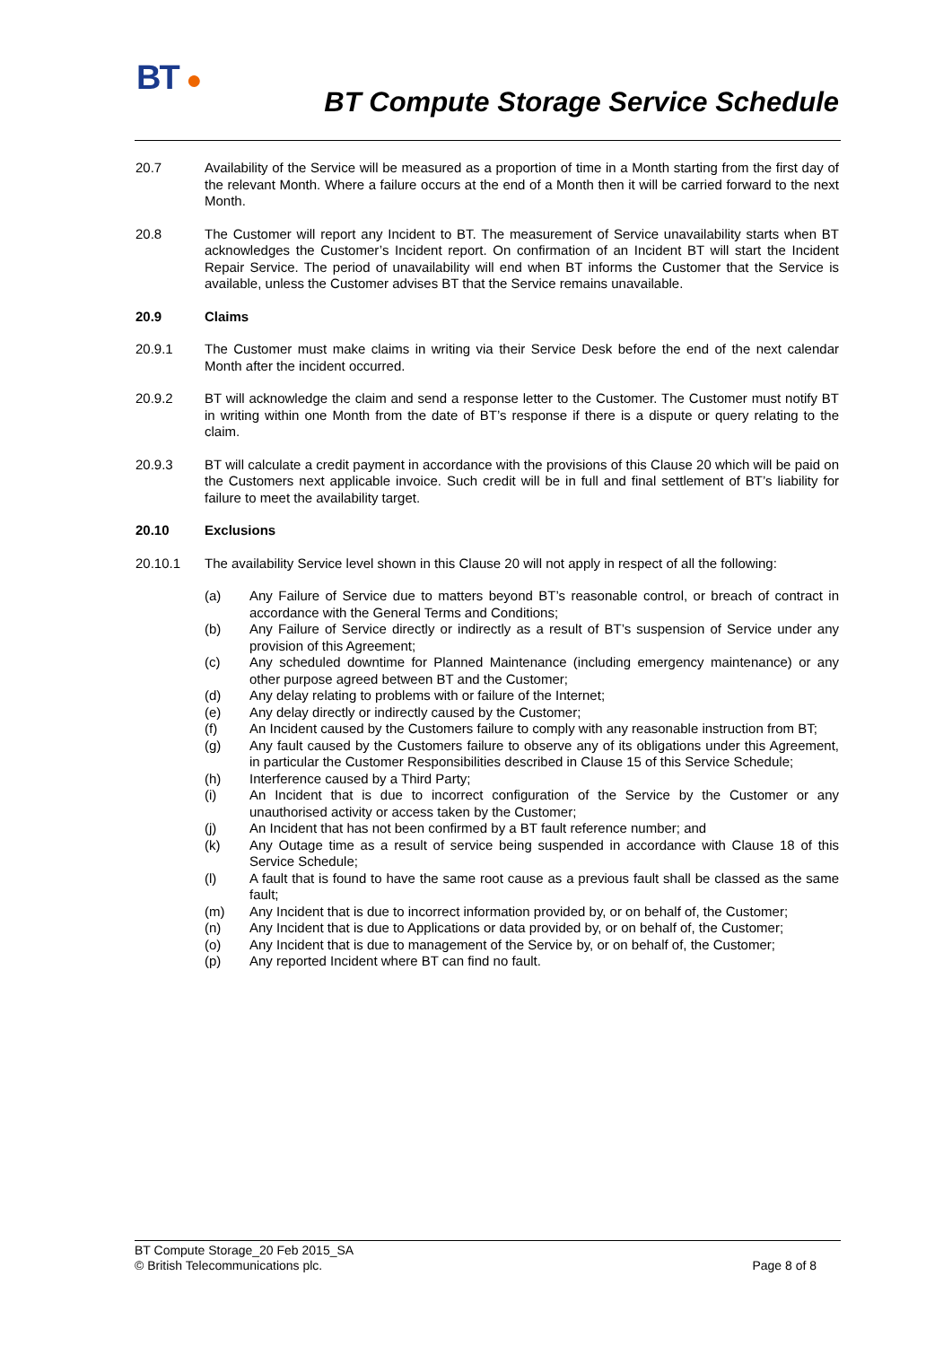BT ●
BT Compute Storage Service Schedule
20.7 Availability of the Service will be measured as a proportion of time in a Month starting from the first day of the relevant Month. Where a failure occurs at the end of a Month then it will be carried forward to the next Month.
20.8 The Customer will report any Incident to BT. The measurement of Service unavailability starts when BT acknowledges the Customer’s Incident report. On confirmation of an Incident BT will start the Incident Repair Service. The period of unavailability will end when BT informs the Customer that the Service is available, unless the Customer advises BT that the Service remains unavailable.
20.9 Claims
20.9.1 The Customer must make claims in writing via their Service Desk before the end of the next calendar Month after the incident occurred.
20.9.2 BT will acknowledge the claim and send a response letter to the Customer. The Customer must notify BT in writing within one Month from the date of BT’s response if there is a dispute or query relating to the claim.
20.9.3 BT will calculate a credit payment in accordance with the provisions of this Clause 20 which will be paid on the Customers next applicable invoice. Such credit will be in full and final settlement of BT’s liability for failure to meet the availability target.
20.10 Exclusions
20.10.1 The availability Service level shown in this Clause 20 will not apply in respect of all the following:
(a) Any Failure of Service due to matters beyond BT’s reasonable control, or breach of contract in accordance with the General Terms and Conditions;
(b) Any Failure of Service directly or indirectly as a result of BT’s suspension of Service under any provision of this Agreement;
(c) Any scheduled downtime for Planned Maintenance (including emergency maintenance) or any other purpose agreed between BT and the Customer;
(d) Any delay relating to problems with or failure of the Internet;
(e) Any delay directly or indirectly caused by the Customer;
(f) An Incident caused by the Customers failure to comply with any reasonable instruction from BT;
(g) Any fault caused by the Customers failure to observe any of its obligations under this Agreement, in particular the Customer Responsibilities described in Clause 15 of this Service Schedule;
(h) Interference caused by a Third Party;
(i) An Incident that is due to incorrect configuration of the Service by the Customer or any unauthorised activity or access taken by the Customer;
(j) An Incident that has not been confirmed by a BT fault reference number; and
(k) Any Outage time as a result of service being suspended in accordance with Clause 18 of this Service Schedule;
(l) A fault that is found to have the same root cause as a previous fault shall be classed as the same fault;
(m) Any Incident that is due to incorrect information provided by, or on behalf of, the Customer;
(n) Any Incident that is due to Applications or data provided by, or on behalf of, the Customer;
(o) Any Incident that is due to management of the Service by, or on behalf of, the Customer;
(p) Any reported Incident where BT can find no fault.
BT Compute Storage_20 Feb 2015_SA
© British Telecommunications plc. Page 8 of 8